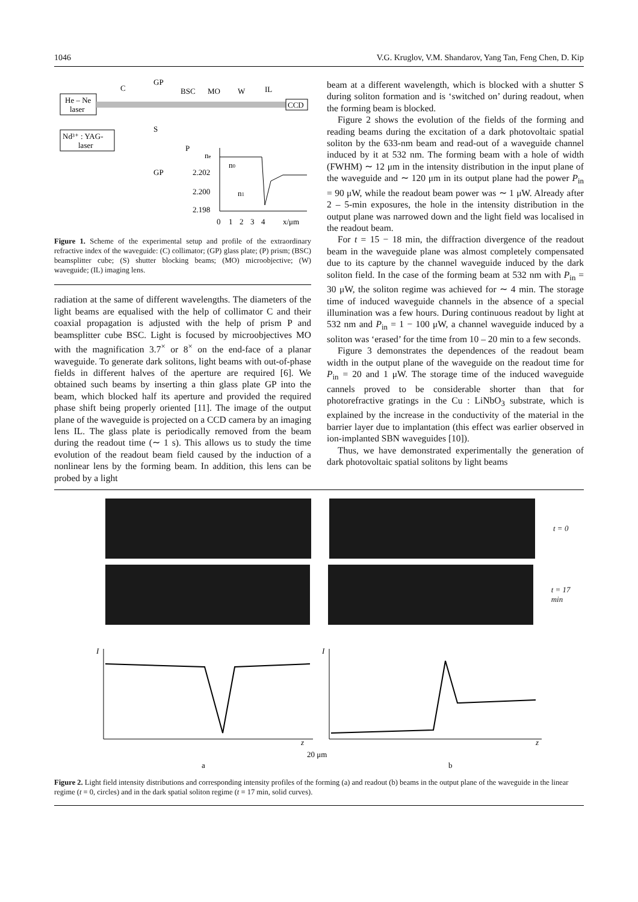1046 V.G. Kruglov, V.M. Shandarov, Yang Tan, Feng Chen, D. Kip
He – Ne
laser
Nd³⁺ : YAG-
laser
C
GP
BSC
MO
W
IL
CCD
S
P
GP
ne
n0
n1
2.202
2.200
2.198
0
1
2
3
4
x/μm
Figure 1. Scheme of the experimental setup and profile of the extraordinary refractive index of the waveguide: (C) collimator; (GP) glass plate; (P) prism; (BSC) beamsplitter cube; (S) shutter blocking beams; (MO) microobjective; (W) waveguide; (IL) imaging lens.
radiation at the same of different wavelengths. The diameters of the light beams are equalised with the help of collimator C and their coaxial propagation is adjusted with the help of prism P and beamsplitter cube BSC. Light is focused by microobjectives MO with the magnification 3.7<sup>×</sup> or 8<sup>×</sup> on the end-face of a planar waveguide. To generate dark solitons, light beams with out-of-phase fields in different halves of the aperture are required [6]. We obtained such beams by inserting a thin glass plate GP into the beam, which blocked half its aperture and provided the required phase shift being properly oriented [11]. The image of the output plane of the waveguide is projected on a CCD camera by an imaging lens IL. The glass plate is periodically removed from the beam during the readout time (∼ 1 s). This allows us to study the time evolution of the readout beam field caused by the induction of a nonlinear lens by the forming beam. In addition, this lens can be probed by a light
beam at a different wavelength, which is blocked with a shutter S during soliton formation and is ‘switched on’ during readout, when the forming beam is blocked.
Figure 2 shows the evolution of the fields of the forming and reading beams during the excitation of a dark photovoltaic spatial soliton by the 633-nm beam and read-out of a waveguide channel induced by it at 532 nm. The forming beam with a hole of width (FWHM) ∼ 12 μm in the intensity distribution in the input plane of the waveguide and ∼ 120 μm in its output plane had the power P<sub>in</sub> = 90 μW, while the readout beam power was ∼ 1 μW. Already after 2 – 5-min exposures, the hole in the intensity distribution in the output plane was narrowed down and the light field was localised in the readout beam.
For t = 15 − 18 min, the diffraction divergence of the readout beam in the waveguide plane was almost completely compensated due to its capture by the channel waveguide induced by the dark soliton field. In the case of the forming beam at 532 nm with P<sub>in</sub> = 30 μW, the soliton regime was achieved for ∼ 4 min. The storage time of induced waveguide channels in the absence of a special illumination was a few hours. During continuous readout by light at 532 nm and P<sub>in</sub> = 1 − 100 μW, a channel waveguide induced by a soliton was ‘erased’ for the time from 10 – 20 min to a few seconds.
Figure 3 demonstrates the dependences of the readout beam width in the output plane of the waveguide on the readout time for P<sub>in</sub> = 20 and 1 μW. The storage time of the induced waveguide cannels proved to be considerable shorter than that for photorefractive gratings in the Cu : LiNbO<sub>3</sub> substrate, which is explained by the increase in the conductivity of the material in the barrier layer due to implantation (this effect was earlier observed in ion-implanted SBN waveguides [10]).
Thus, we have demonstrated experimentally the generation of dark photovoltaic spatial solitons by light beams
t = 0
t = 17 min
I
z
I
z
20 μm
a
b
Figure 2. Light field intensity distributions and corresponding intensity profiles of the forming (a) and readout (b) beams in the output plane of the waveguide in the linear regime (t = 0, circles) and in the dark spatial soliton regime (t = 17 min, solid curves).